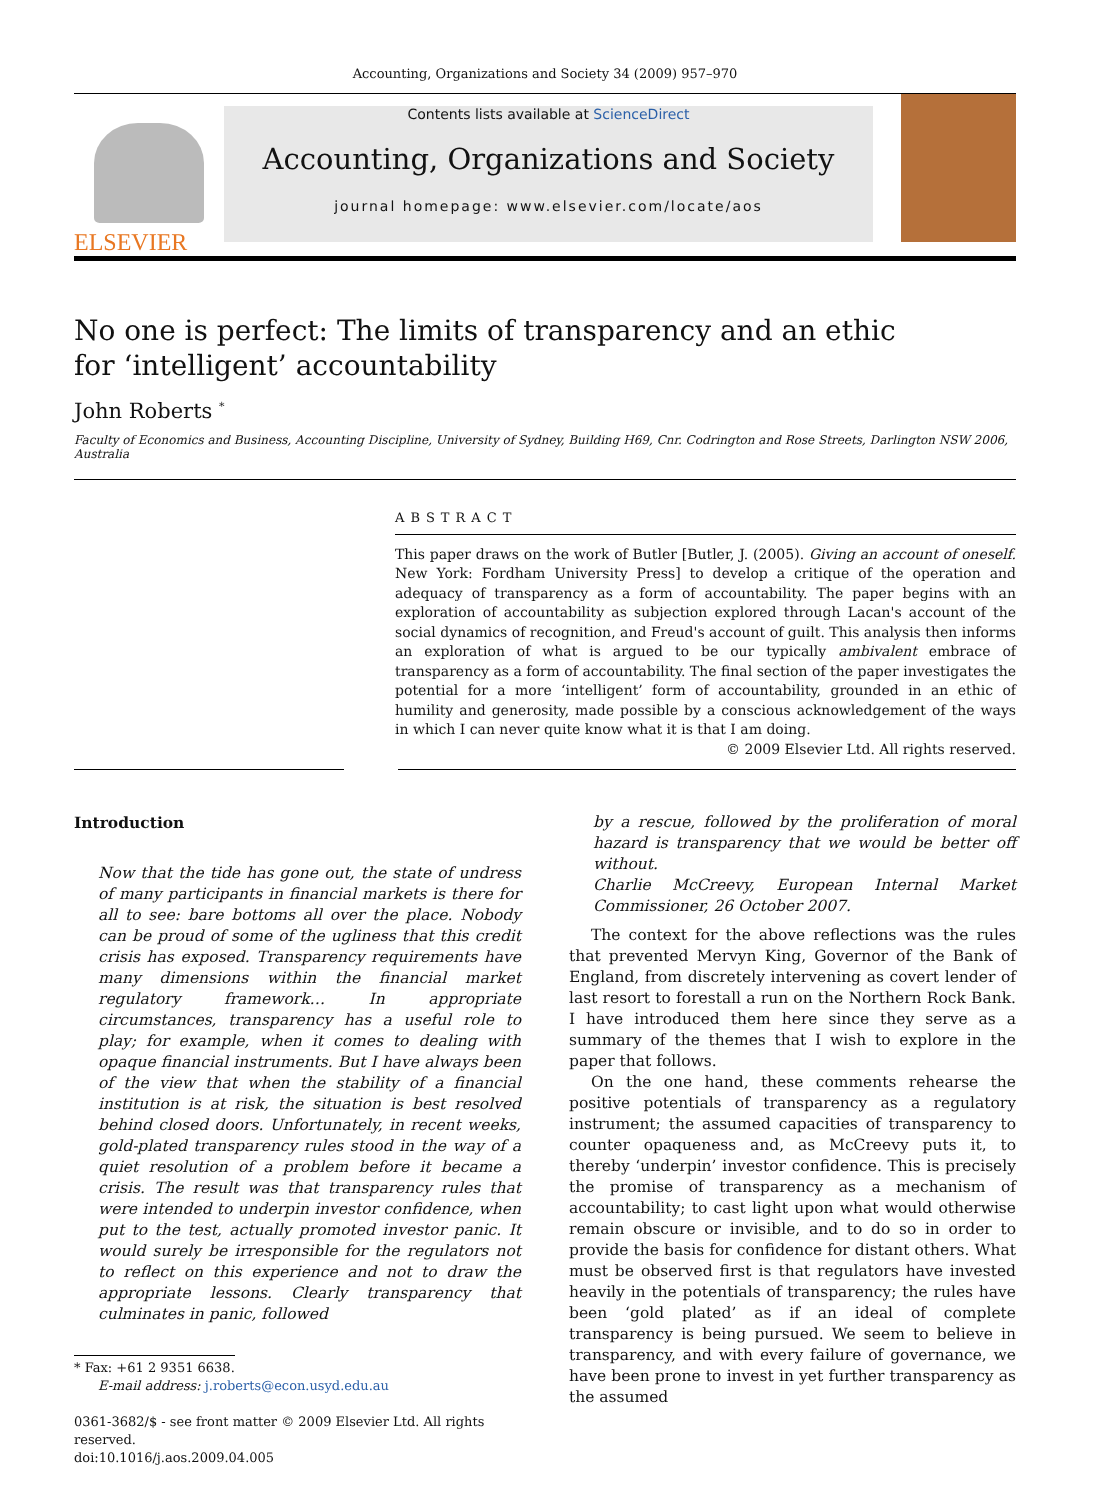Accounting, Organizations and Society 34 (2009) 957–970
ELSEVIER
Contents lists available at ScienceDirect
Accounting, Organizations and Society
journal homepage: www.elsevier.com/locate/aos
No one is perfect: The limits of transparency and an ethic
for ‘intelligent’ accountability
John Roberts <sup>*</sup>
Faculty of Economics and Business, Accounting Discipline, University of Sydney, Building H69, Cnr. Codrington and Rose Streets, Darlington NSW 2006, Australia
ABSTRACT
This paper draws on the work of Butler [Butler, J. (2005). Giving an account of oneself. New York: Fordham University Press] to develop a critique of the operation and adequacy of transparency as a form of accountability. The paper begins with an exploration of accountability as subjection explored through Lacan's account of the social dynamics of recognition, and Freud's account of guilt. This analysis then informs an exploration of what is argued to be our typically ambivalent embrace of transparency as a form of accountability. The final section of the paper investigates the potential for a more ‘intelligent’ form of accountability, grounded in an ethic of humility and generosity, made possible by a conscious acknowledgement of the ways in which I can never quite know what it is that I am doing.
© 2009 Elsevier Ltd. All rights reserved.
Introduction
Now that the tide has gone out, the state of undress of many participants in financial markets is there for all to see: bare bottoms all over the place. Nobody can be proud of some of the ugliness that this credit crisis has exposed. Transparency requirements have many dimensions within the financial market regulatory framework… In appropriate circumstances, transparency has a useful role to play; for example, when it comes to dealing with opaque financial instruments. But I have always been of the view that when the stability of a financial institution is at risk, the situation is best resolved behind closed doors. Unfortunately, in recent weeks, gold-plated transparency rules stood in the way of a quiet resolution of a problem before it became a crisis. The result was that transparency rules that were intended to underpin investor confidence, when put to the test, actually promoted investor panic. It would surely be irresponsible for the regulators not to reflect on this experience and not to draw the appropriate lessons. Clearly transparency that culminates in panic, followed
* Fax: +61 2 9351 6638.
E-mail address: j.roberts@econ.usyd.edu.au
0361-3682/$ - see front matter © 2009 Elsevier Ltd. All rights reserved.
doi:10.1016/j.aos.2009.04.005
by a rescue, followed by the proliferation of moral hazard is transparency that we would be better off without.
Charlie McCreevy, European Internal Market Commissioner, 26 October 2007.
The context for the above reflections was the rules that prevented Mervyn King, Governor of the Bank of England, from discretely intervening as covert lender of last resort to forestall a run on the Northern Rock Bank. I have introduced them here since they serve as a summary of the themes that I wish to explore in the paper that follows.
On the one hand, these comments rehearse the positive potentials of transparency as a regulatory instrument; the assumed capacities of transparency to counter opaqueness and, as McCreevy puts it, to thereby ‘underpin’ investor confidence. This is precisely the promise of transparency as a mechanism of accountability; to cast light upon what would otherwise remain obscure or invisible, and to do so in order to provide the basis for confidence for distant others. What must be observed first is that regulators have invested heavily in the potentials of transparency; the rules have been ‘gold plated’ as if an ideal of complete transparency is being pursued. We seem to believe in transparency, and with every failure of governance, we have been prone to invest in yet further transparency as the assumed